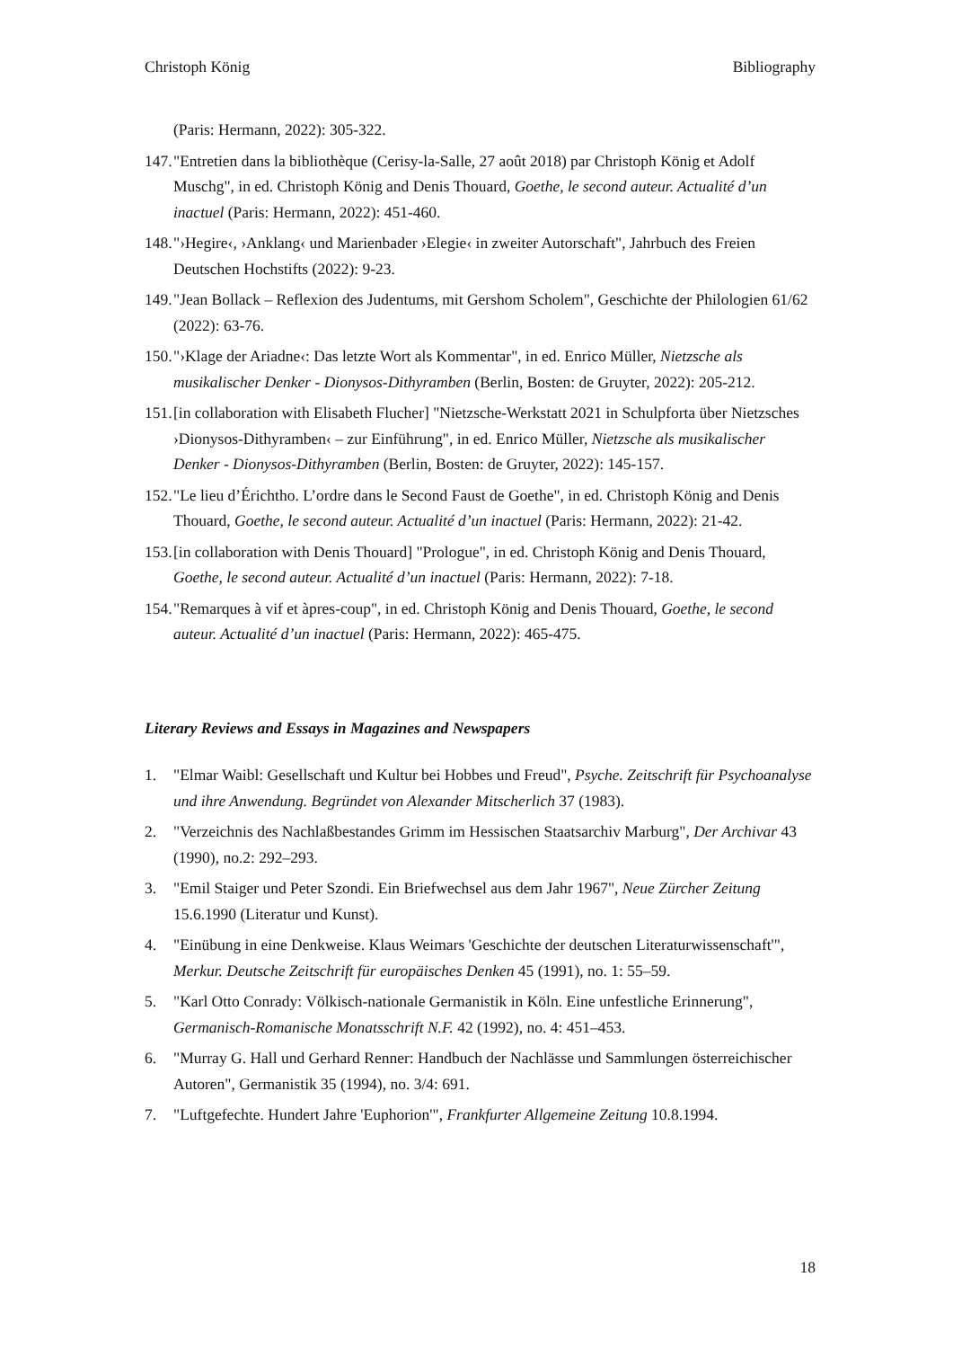Christoph König Bibliography
(Paris: Hermann, 2022): 305-322.
147. "Entretien dans la bibliothèque (Cerisy-la-Salle, 27 août 2018) par Christoph König et Adolf Muschg", in ed. Christoph König and Denis Thouard, Goethe, le second auteur. Actualité d’un inactuel (Paris: Hermann, 2022): 451-460.
148. "›Hegire‹, ›Anklang‹ und Marienbader ›Elegie‹ in zweiter Autorschaft", Jahrbuch des Freien Deutschen Hochstifts (2022): 9-23.
149. "Jean Bollack – Reflexion des Judentums, mit Gershom Scholem", Geschichte der Philologien 61/62 (2022): 63-76.
150. "›Klage der Ariadne‹: Das letzte Wort als Kommentar", in ed. Enrico Müller, Nietzsche als musikalischer Denker - Dionysos-Dithyramben (Berlin, Bosten: de Gruyter, 2022): 205-212.
151. [in collaboration with Elisabeth Flucher] "Nietzsche-Werkstatt 2021 in Schulpforta über Nietzsches ›Dionysos-Dithyramben‹ – zur Einführung", in ed. Enrico Müller, Nietzsche als musikalischer Denker - Dionysos-Dithyramben (Berlin, Bosten: de Gruyter, 2022): 145-157.
152. "Le lieu d’Érichtho. L’ordre dans le Second Faust de Goethe", in ed. Christoph König and Denis Thouard, Goethe, le second auteur. Actualité d’un inactuel (Paris: Hermann, 2022): 21-42.
153. [in collaboration with Denis Thouard] "Prologue", in ed. Christoph König and Denis Thouard, Goethe, le second auteur. Actualité d’un inactuel (Paris: Hermann, 2022): 7-18.
154. "Remarques à vif et àpres-coup", in ed. Christoph König and Denis Thouard, Goethe, le second auteur. Actualité d’un inactuel (Paris: Hermann, 2022): 465-475.
Literary Reviews and Essays in Magazines and Newspapers
1. "Elmar Waibl: Gesellschaft und Kultur bei Hobbes und Freud", Psyche. Zeitschrift für Psychoanalyse und ihre Anwendung. Begründet von Alexander Mitscherlich 37 (1983).
2. "Verzeichnis des Nachlaßbestandes Grimm im Hessischen Staatsarchiv Marburg", Der Archivar 43 (1990), no.2: 292–293.
3. "Emil Staiger und Peter Szondi. Ein Briefwechsel aus dem Jahr 1967", Neue Zürcher Zeitung 15.6.1990 (Literatur und Kunst).
4. "Einübung in eine Denkweise. Klaus Weimars 'Geschichte der deutschen Literaturwissenschaft'", Merkur. Deutsche Zeitschrift für europäisches Denken 45 (1991), no. 1: 55–59.
5. "Karl Otto Conrady: Völkisch-nationale Germanistik in Köln. Eine unfestliche Erinnerung", Germanisch-Romanische Monatsschrift N.F. 42 (1992), no. 4: 451–453.
6. "Murray G. Hall und Gerhard Renner: Handbuch der Nachlässe und Sammlungen österreichischer Autoren", Germanistik 35 (1994), no. 3/4: 691.
7. "Luftgefechte. Hundert Jahre 'Euphorion'", Frankfurter Allgemeine Zeitung 10.8.1994.
18